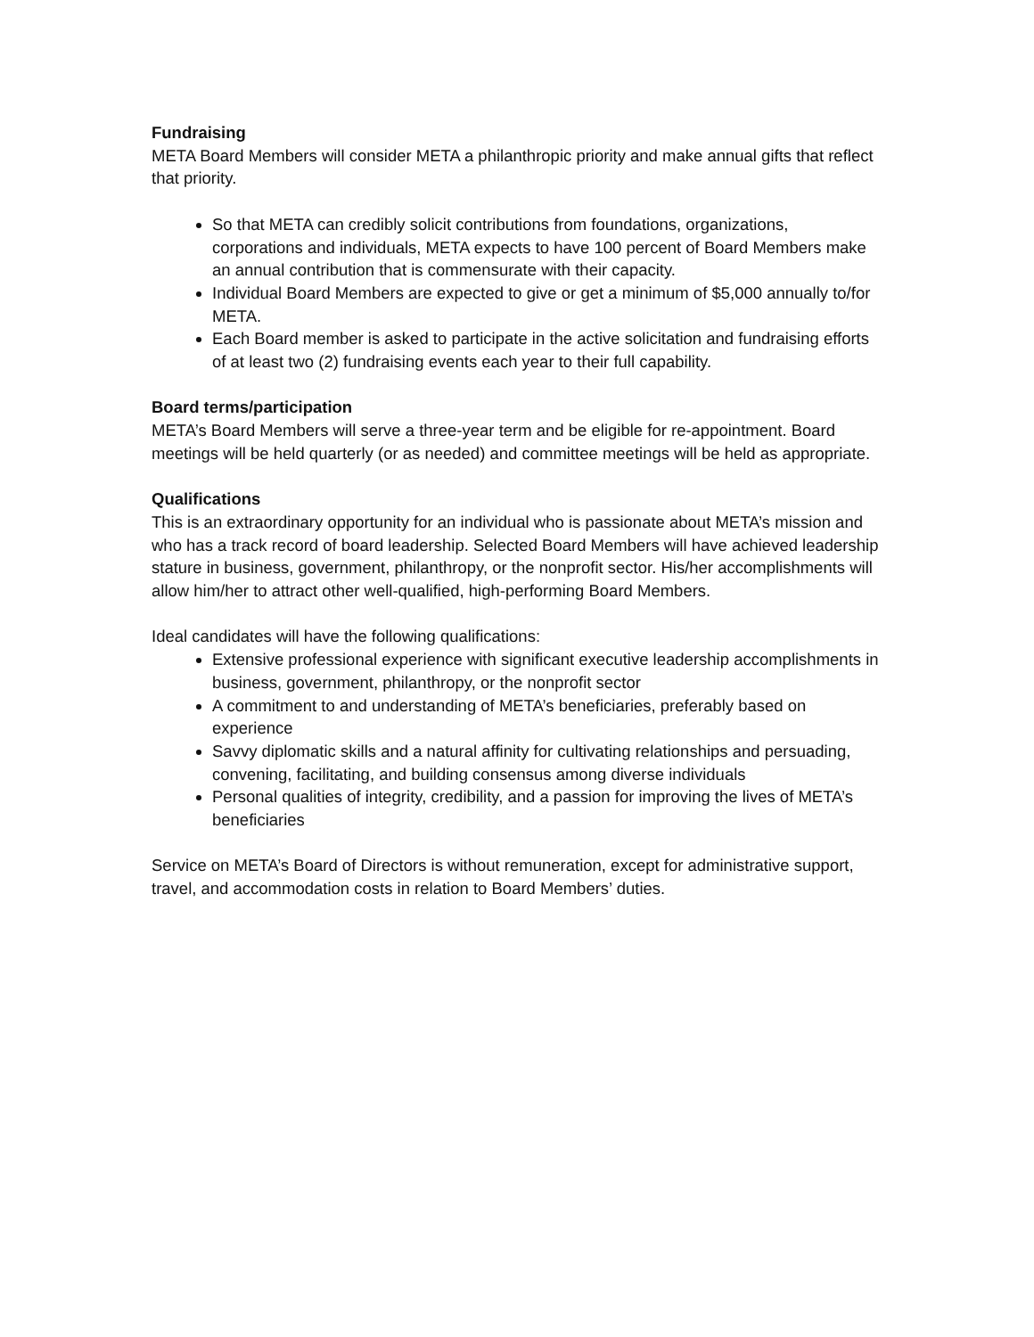Fundraising
META Board Members will consider META a philanthropic priority and make annual gifts that reflect that priority.
So that META can credibly solicit contributions from foundations, organizations, corporations and individuals, META expects to have 100 percent of Board Members make an annual contribution that is commensurate with their capacity.
Individual Board Members are expected to give or get a minimum of $5,000 annually to/for META.
Each Board member is asked to participate in the active solicitation and fundraising efforts of at least two (2) fundraising events each year to their full capability.
Board terms/participation
META’s Board Members will serve a three-year term and be eligible for re-appointment. Board meetings will be held quarterly (or as needed) and committee meetings will be held as appropriate.
Qualifications
This is an extraordinary opportunity for an individual who is passionate about META’s mission and who has a track record of board leadership. Selected Board Members will have achieved leadership stature in business, government, philanthropy, or the nonprofit sector. His/her accomplishments will allow him/her to attract other well-qualified, high-performing Board Members.
Ideal candidates will have the following qualifications:
Extensive professional experience with significant executive leadership accomplishments in business, government, philanthropy, or the nonprofit sector
A commitment to and understanding of META’s beneficiaries, preferably based on experience
Savvy diplomatic skills and a natural affinity for cultivating relationships and persuading, convening, facilitating, and building consensus among diverse individuals
Personal qualities of integrity, credibility, and a passion for improving the lives of META’s beneficiaries
Service on META’s Board of Directors is without remuneration, except for administrative support, travel, and accommodation costs in relation to Board Members’ duties.